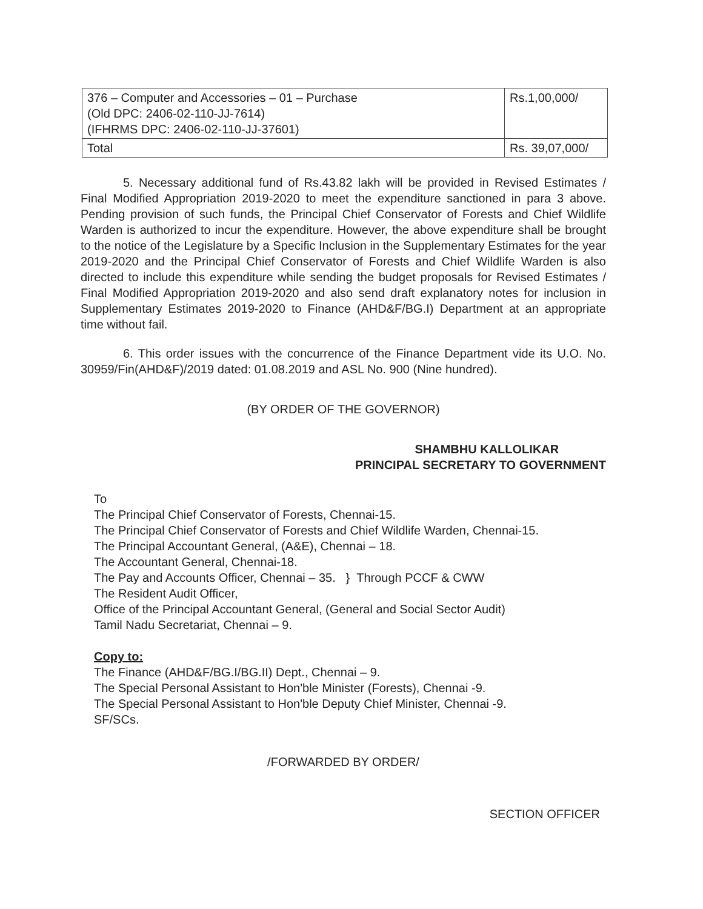| 376 – Computer and Accessories – 01 – Purchase (Old DPC: 2406-02-110-JJ-7614) (IFHRMS DPC: 2406-02-110-JJ-37601) | Rs.1,00,000/ |
| Total | Rs. 39,07,000/ |
5. Necessary additional fund of Rs.43.82 lakh will be provided in Revised Estimates / Final Modified Appropriation 2019-2020 to meet the expenditure sanctioned in para 3 above. Pending provision of such funds, the Principal Chief Conservator of Forests and Chief Wildlife Warden is authorized to incur the expenditure. However, the above expenditure shall be brought to the notice of the Legislature by a Specific Inclusion in the Supplementary Estimates for the year 2019-2020 and the Principal Chief Conservator of Forests and Chief Wildlife Warden is also directed to include this expenditure while sending the budget proposals for Revised Estimates / Final Modified Appropriation 2019-2020 and also send draft explanatory notes for inclusion in Supplementary Estimates 2019-2020 to Finance (AHD&F/BG.I) Department at an appropriate time without fail.
6. This order issues with the concurrence of the Finance Department vide its U.O. No. 30959/Fin(AHD&F)/2019 dated: 01.08.2019 and ASL No. 900 (Nine hundred).
(BY ORDER OF THE GOVERNOR)
SHAMBHU KALLOLIKAR
PRINCIPAL SECRETARY TO GOVERNMENT
To
The Principal Chief Conservator of Forests, Chennai-15.
The Principal Chief Conservator of Forests and Chief Wildlife Warden, Chennai-15.
The Principal Accountant General, (A&E), Chennai – 18.
The Accountant General, Chennai-18.
The Pay and Accounts Officer, Chennai – 35. } Through PCCF & CWW
The Resident Audit Officer,
Office of the Principal Accountant General, (General and Social Sector Audit)
Tamil Nadu Secretariat, Chennai – 9.
Copy to:
The Finance (AHD&F/BG.I/BG.II) Dept., Chennai – 9.
The Special Personal Assistant to Hon'ble Minister (Forests), Chennai -9.
The Special Personal Assistant to Hon'ble Deputy Chief Minister, Chennai -9.
SF/SCs.
/FORWARDED BY ORDER/
SECTION OFFICER